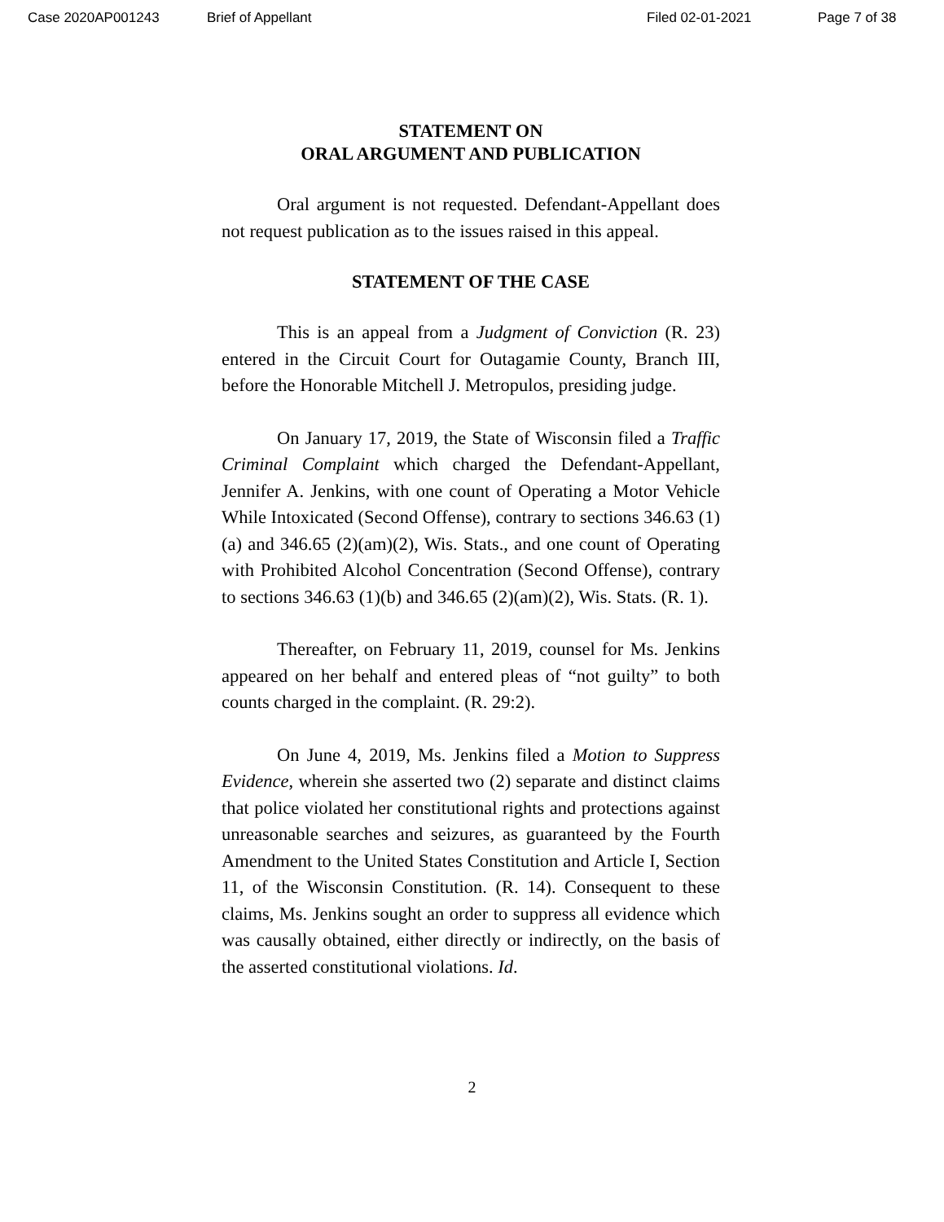Case 2020AP001243 Brief of Appellant Filed 02-01-2021 Page 7 of 38
STATEMENT ON
ORAL ARGUMENT AND PUBLICATION
Oral argument is not requested. Defendant-Appellant does not request publication as to the issues raised in this appeal.
STATEMENT OF THE CASE
This is an appeal from a Judgment of Conviction (R. 23) entered in the Circuit Court for Outagamie County, Branch III, before the Honorable Mitchell J. Metropulos, presiding judge.
On January 17, 2019, the State of Wisconsin filed a Traffic Criminal Complaint which charged the Defendant-Appellant, Jennifer A. Jenkins, with one count of Operating a Motor Vehicle While Intoxicated (Second Offense), contrary to sections 346.63 (1)(a) and 346.65 (2)(am)(2), Wis. Stats., and one count of Operating with Prohibited Alcohol Concentration (Second Offense), contrary to sections 346.63 (1)(b) and 346.65 (2)(am)(2), Wis. Stats. (R. 1).
Thereafter, on February 11, 2019, counsel for Ms. Jenkins appeared on her behalf and entered pleas of “not guilty” to both counts charged in the complaint. (R. 29:2).
On June 4, 2019, Ms. Jenkins filed a Motion to Suppress Evidence, wherein she asserted two (2) separate and distinct claims that police violated her constitutional rights and protections against unreasonable searches and seizures, as guaranteed by the Fourth Amendment to the United States Constitution and Article I, Section 11, of the Wisconsin Constitution. (R. 14). Consequent to these claims, Ms. Jenkins sought an order to suppress all evidence which was causally obtained, either directly or indirectly, on the basis of the asserted constitutional violations. Id.
2